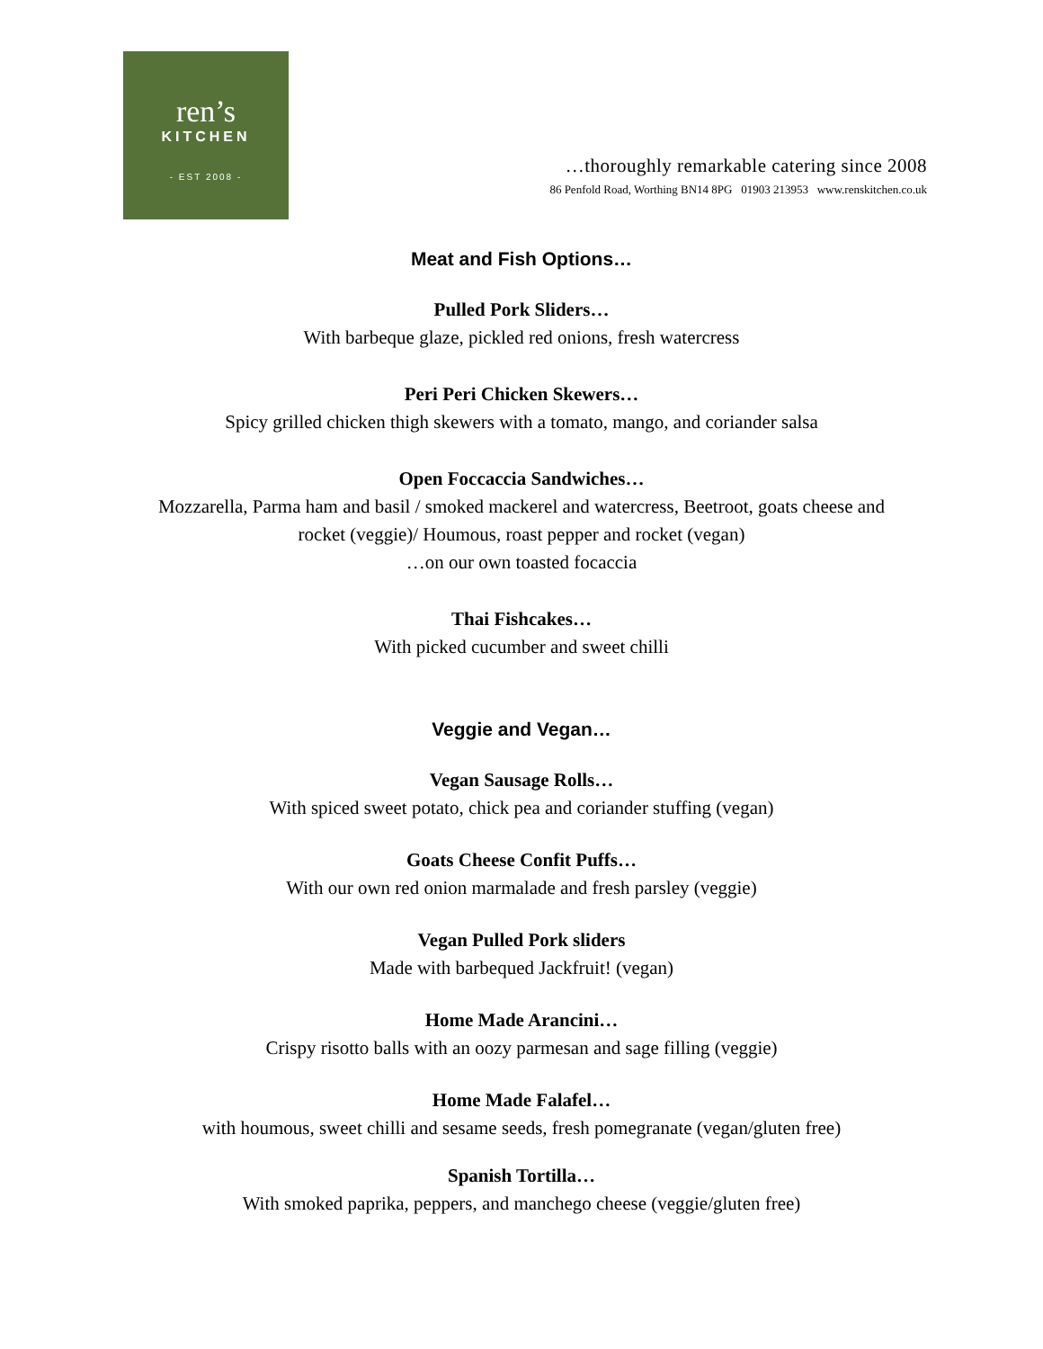ren’s
KITCHEN
- EST 2008 -
…thoroughly remarkable catering since 2008
86 Penfold Road, Worthing BN14 8PG 01903 213953 www.renskitchen.co.uk
Meat and Fish Options…
Pulled Pork Sliders…
With barbeque glaze, pickled red onions, fresh watercress
Peri Peri Chicken Skewers…
Spicy grilled chicken thigh skewers with a tomato, mango, and coriander salsa
Open Foccaccia Sandwiches…
Mozzarella, Parma ham and basil / smoked mackerel and watercress, Beetroot, goats cheese and
rocket (veggie)/ Houmous, roast pepper and rocket (vegan)
…on our own toasted focaccia
Thai Fishcakes…
With picked cucumber and sweet chilli
Veggie and Vegan…
Vegan Sausage Rolls…
With spiced sweet potato, chick pea and coriander stuffing (vegan)
Goats Cheese Confit Puffs…
With our own red onion marmalade and fresh parsley (veggie)
Vegan Pulled Pork sliders
Made with barbequed Jackfruit! (vegan)
Home Made Arancini…
Crispy risotto balls with an oozy parmesan and sage filling (veggie)
Home Made Falafel…
with houmous, sweet chilli and sesame seeds, fresh pomegranate (vegan/gluten free)
Spanish Tortilla…
With smoked paprika, peppers, and manchego cheese (veggie/gluten free)